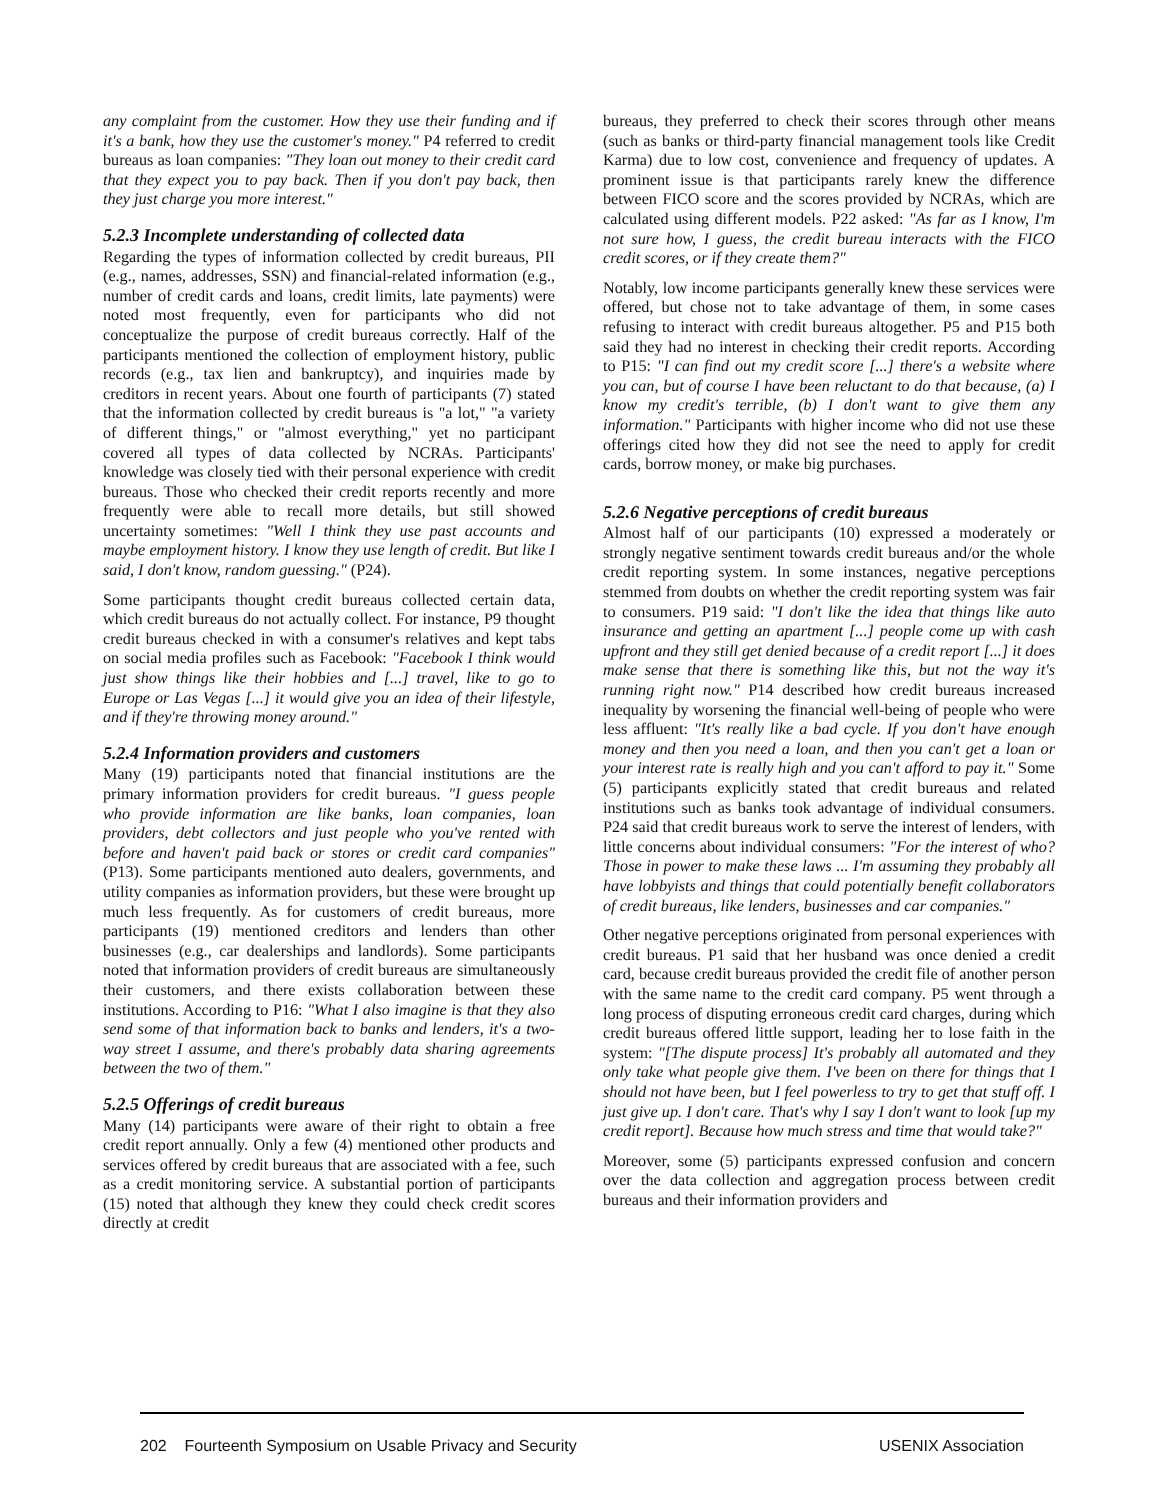any complaint from the customer. How they use their funding and if it's a bank, how they use the customer's money." P4 referred to credit bureaus as loan companies: "They loan out money to their credit card that they expect you to pay back. Then if you don't pay back, then they just charge you more interest."
5.2.3 Incomplete understanding of collected data
Regarding the types of information collected by credit bureaus, PII (e.g., names, addresses, SSN) and financial-related information (e.g., number of credit cards and loans, credit limits, late payments) were noted most frequently, even for participants who did not conceptualize the purpose of credit bureaus correctly. Half of the participants mentioned the collection of employment history, public records (e.g., tax lien and bankruptcy), and inquiries made by creditors in recent years. About one fourth of participants (7) stated that the information collected by credit bureaus is "a lot," "a variety of different things," or "almost everything," yet no participant covered all types of data collected by NCRAs. Participants' knowledge was closely tied with their personal experience with credit bureaus. Those who checked their credit reports recently and more frequently were able to recall more details, but still showed uncertainty sometimes: "Well I think they use past accounts and maybe employment history. I know they use length of credit. But like I said, I don't know, random guessing." (P24).
Some participants thought credit bureaus collected certain data, which credit bureaus do not actually collect. For instance, P9 thought credit bureaus checked in with a consumer's relatives and kept tabs on social media profiles such as Facebook: "Facebook I think would just show things like their hobbies and [...] travel, like to go to Europe or Las Vegas [...] it would give you an idea of their lifestyle, and if they're throwing money around."
5.2.4 Information providers and customers
Many (19) participants noted that financial institutions are the primary information providers for credit bureaus. "I guess people who provide information are like banks, loan companies, loan providers, debt collectors and just people who you've rented with before and haven't paid back or stores or credit card companies" (P13). Some participants mentioned auto dealers, governments, and utility companies as information providers, but these were brought up much less frequently. As for customers of credit bureaus, more participants (19) mentioned creditors and lenders than other businesses (e.g., car dealerships and landlords). Some participants noted that information providers of credit bureaus are simultaneously their customers, and there exists collaboration between these institutions. According to P16: "What I also imagine is that they also send some of that information back to banks and lenders, it's a two-way street I assume, and there's probably data sharing agreements between the two of them."
5.2.5 Offerings of credit bureaus
Many (14) participants were aware of their right to obtain a free credit report annually. Only a few (4) mentioned other products and services offered by credit bureaus that are associated with a fee, such as a credit monitoring service. A substantial portion of participants (15) noted that although they knew they could check credit scores directly at credit
bureaus, they preferred to check their scores through other means (such as banks or third-party financial management tools like Credit Karma) due to low cost, convenience and frequency of updates. A prominent issue is that participants rarely knew the difference between FICO score and the scores provided by NCRAs, which are calculated using different models. P22 asked: "As far as I know, I'm not sure how, I guess, the credit bureau interacts with the FICO credit scores, or if they create them?"
Notably, low income participants generally knew these services were offered, but chose not to take advantage of them, in some cases refusing to interact with credit bureaus altogether. P5 and P15 both said they had no interest in checking their credit reports. According to P15: "I can find out my credit score [...] there's a website where you can, but of course I have been reluctant to do that because, (a) I know my credit's terrible, (b) I don't want to give them any information." Participants with higher income who did not use these offerings cited how they did not see the need to apply for credit cards, borrow money, or make big purchases.
5.2.6 Negative perceptions of credit bureaus
Almost half of our participants (10) expressed a moderately or strongly negative sentiment towards credit bureaus and/or the whole credit reporting system. In some instances, negative perceptions stemmed from doubts on whether the credit reporting system was fair to consumers. P19 said: "I don't like the idea that things like auto insurance and getting an apartment [...] people come up with cash upfront and they still get denied because of a credit report [...] it does make sense that there is something like this, but not the way it's running right now." P14 described how credit bureaus increased inequality by worsening the financial well-being of people who were less affluent: "It's really like a bad cycle. If you don't have enough money and then you need a loan, and then you can't get a loan or your interest rate is really high and you can't afford to pay it." Some (5) participants explicitly stated that credit bureaus and related institutions such as banks took advantage of individual consumers. P24 said that credit bureaus work to serve the interest of lenders, with little concerns about individual consumers: "For the interest of who? Those in power to make these laws ... I'm assuming they probably all have lobbyists and things that could potentially benefit collaborators of credit bureaus, like lenders, businesses and car companies."
Other negative perceptions originated from personal experiences with credit bureaus. P1 said that her husband was once denied a credit card, because credit bureaus provided the credit file of another person with the same name to the credit card company. P5 went through a long process of disputing erroneous credit card charges, during which credit bureaus offered little support, leading her to lose faith in the system: "[The dispute process] It's probably all automated and they only take what people give them. I've been on there for things that I should not have been, but I feel powerless to try to get that stuff off. I just give up. I don't care. That's why I say I don't want to look [up my credit report]. Because how much stress and time that would take?"
Moreover, some (5) participants expressed confusion and concern over the data collection and aggregation process between credit bureaus and their information providers and
202 Fourteenth Symposium on Usable Privacy and Security USENIX Association